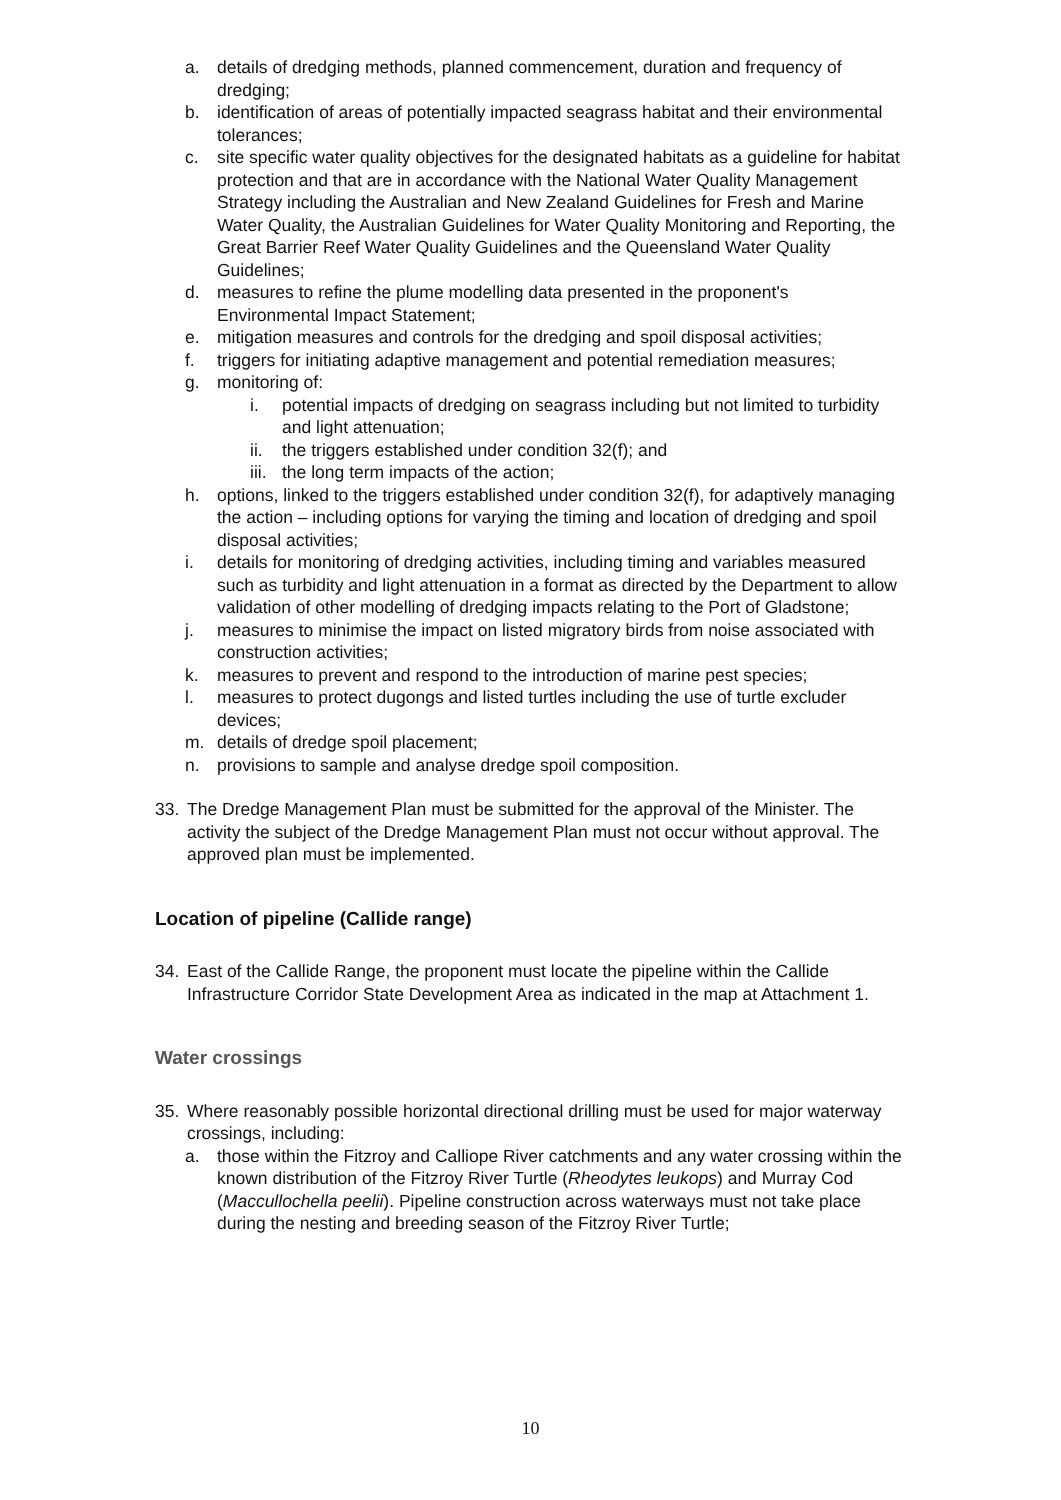a. details of dredging methods, planned commencement, duration and frequency of dredging;
b. identification of areas of potentially impacted seagrass habitat and their environmental tolerances;
c. site specific water quality objectives for the designated habitats as a guideline for habitat protection and that are in accordance with the National Water Quality Management Strategy including the Australian and New Zealand Guidelines for Fresh and Marine Water Quality, the Australian Guidelines for Water Quality Monitoring and Reporting, the Great Barrier Reef Water Quality Guidelines and the Queensland Water Quality Guidelines;
d. measures to refine the plume modelling data presented in the proponent's Environmental Impact Statement;
e. mitigation measures and controls for the dredging and spoil disposal activities;
f. triggers for initiating adaptive management and potential remediation measures;
g. monitoring of:
i. potential impacts of dredging on seagrass including but not limited to turbidity and light attenuation;
ii. the triggers established under condition 32(f); and
iii. the long term impacts of the action;
h. options, linked to the triggers established under condition 32(f), for adaptively managing the action – including options for varying the timing and location of dredging and spoil disposal activities;
i. details for monitoring of dredging activities, including timing and variables measured such as turbidity and light attenuation in a format as directed by the Department to allow validation of other modelling of dredging impacts relating to the Port of Gladstone;
j. measures to minimise the impact on listed migratory birds from noise associated with construction activities;
k. measures to prevent and respond to the introduction of marine pest species;
l. measures to protect dugongs and listed turtles including the use of turtle excluder devices;
m. details of dredge spoil placement;
n. provisions to sample and analyse dredge spoil composition.
33. The Dredge Management Plan must be submitted for the approval of the Minister. The activity the subject of the Dredge Management Plan must not occur without approval. The approved plan must be implemented.
Location of pipeline (Callide range)
34. East of the Callide Range, the proponent must locate the pipeline within the Callide Infrastructure Corridor State Development Area as indicated in the map at Attachment 1.
Water crossings
35. Where reasonably possible horizontal directional drilling must be used for major waterway crossings, including:
a. those within the Fitzroy and Calliope River catchments and any water crossing within the known distribution of the Fitzroy River Turtle (Rheodytes leukops) and Murray Cod (Maccullochella peelii). Pipeline construction across waterways must not take place during the nesting and breeding season of the Fitzroy River Turtle;
10